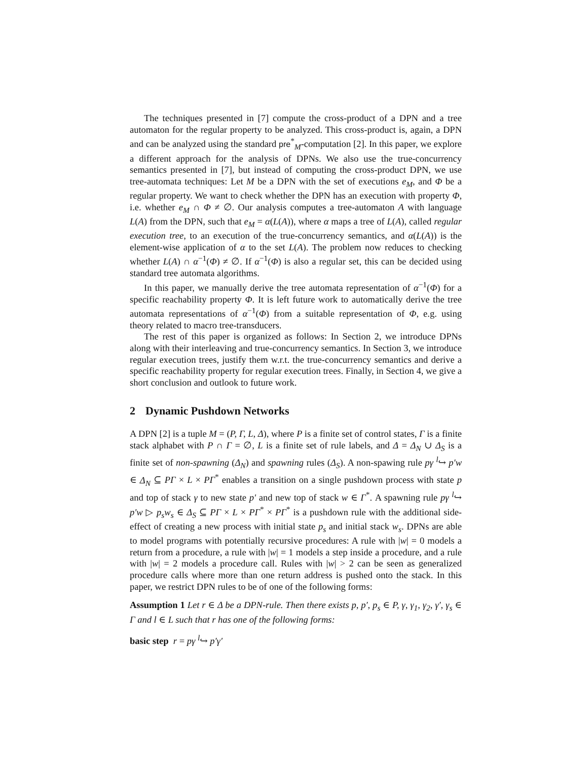The techniques presented in [7] compute the cross-product of a DPN and a tree automaton for the regular property to be analyzed. This cross-product is, again, a DPN and can be analyzed using the standard pre<sup>*</sup><sub>M</sub>-computation [2]. In this paper, we explore a different approach for the analysis of DPNs. We also use the true-concurrency semantics presented in [7], but instead of computing the cross-product DPN, we use tree-automata techniques: Let M be a DPN with the set of executions e<sub>M</sub>, and Φ be a regular property. We want to check whether the DPN has an execution with property Φ, i.e. whether e<sub>M</sub> ∩ Φ ≠ ∅. Our analysis computes a tree-automaton A with language L(A) from the DPN, such that e<sub>M</sub> = α(L(A)), where α maps a tree of L(A), called regular execution tree, to an execution of the true-concurrency semantics, and α(L(A)) is the element-wise application of α to the set L(A). The problem now reduces to checking whether L(A) ∩ α<sup>−1</sup>(Φ) ≠ ∅. If α<sup>−1</sup>(Φ) is also a regular set, this can be decided using standard tree automata algorithms.
In this paper, we manually derive the tree automata representation of α<sup>−1</sup>(Φ) for a specific reachability property Φ. It is left future work to automatically derive the tree automata representations of α<sup>−1</sup>(Φ) from a suitable representation of Φ, e.g. using theory related to macro tree-transducers.
The rest of this paper is organized as follows: In Section 2, we introduce DPNs along with their interleaving and true-concurrency semantics. In Section 3, we introduce regular execution trees, justify them w.r.t. the true-concurrency semantics and derive a specific reachability property for regular execution trees. Finally, in Section 4, we give a short conclusion and outlook to future work.
2 Dynamic Pushdown Networks
A DPN [2] is a tuple M = (P, Γ, L, Δ), where P is a finite set of control states, Γ is a finite stack alphabet with P ∩ Γ = ∅, L is a finite set of rule labels, and Δ = Δ<sub>N</sub> ∪ Δ<sub>S</sub> is a finite set of non-spawning (Δ<sub>N</sub>) and spawning rules (Δ<sub>S</sub>). A non-spawing rule pγ <sup>l</sup>↪ p′w ∈ Δ<sub>N</sub> ⊆ PΓ × L × PΓ<sup>*</sup> enables a transition on a single pushdown process with state p and top of stack γ to new state p′ and new top of stack w ∈ Γ<sup>*</sup>. A spawning rule pγ <sup>l</sup>↪ p′w ▷ p<sub>s</sub>w<sub>s</sub> ∈ Δ<sub>S</sub> ⊆ PΓ × L × PΓ<sup>*</sup> × PΓ<sup>*</sup> is a pushdown rule with the additional side-effect of creating a new process with initial state p<sub>s</sub> and initial stack w<sub>s</sub>. DPNs are able to model programs with potentially recursive procedures: A rule with |w| = 0 models a return from a procedure, a rule with |w| = 1 models a step inside a procedure, and a rule with |w| = 2 models a procedure call. Rules with |w| > 2 can be seen as generalized procedure calls where more than one return address is pushed onto the stack. In this paper, we restrict DPN rules to be of one of the following forms:
Assumption 1 Let r ∈ Δ be a DPN-rule. Then there exists p, p′, p<sub>s</sub> ∈ P, γ, γ<sub>1</sub>, γ<sub>2</sub>, γ′, γ<sub>s</sub> ∈ Γ and l ∈ L such that r has one of the following forms:
basic step r = pγ <sup>l</sup>↪ p′γ′